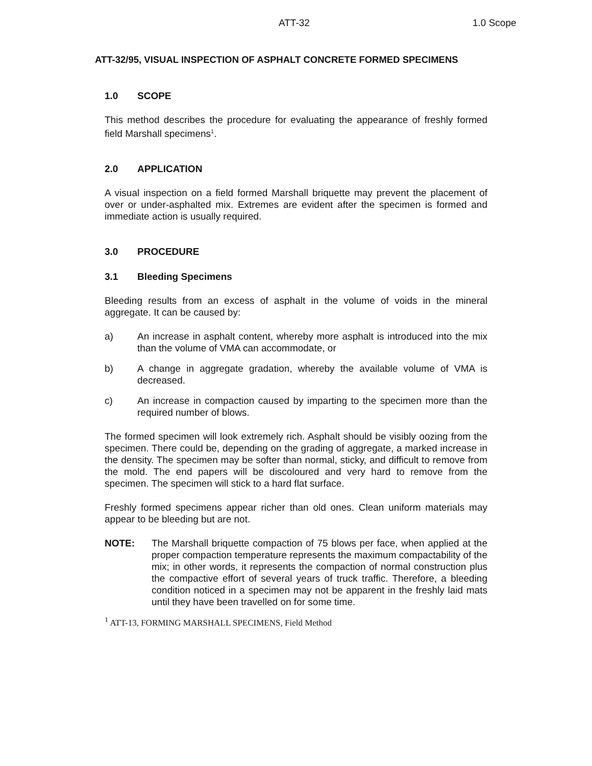ATT-32 1.0 Scope
ATT-32/95, VISUAL INSPECTION OF ASPHALT CONCRETE FORMED SPECIMENS
1.0 SCOPE
This method describes the procedure for evaluating the appearance of freshly formed field Marshall specimens<sup>1</sup>.
2.0 APPLICATION
A visual inspection on a field formed Marshall briquette may prevent the placement of over or under-asphalted mix. Extremes are evident after the specimen is formed and immediate action is usually required.
3.0 PROCEDURE
3.1 Bleeding Specimens
Bleeding results from an excess of asphalt in the volume of voids in the mineral aggregate. It can be caused by:
a) An increase in asphalt content, whereby more asphalt is introduced into the mix than the volume of VMA can accommodate, or
b) A change in aggregate gradation, whereby the available volume of VMA is decreased.
c) An increase in compaction caused by imparting to the specimen more than the required number of blows.
The formed specimen will look extremely rich. Asphalt should be visibly oozing from the specimen. There could be, depending on the grading of aggregate, a marked increase in the density. The specimen may be softer than normal, sticky, and difficult to remove from the mold. The end papers will be discoloured and very hard to remove from the specimen. The specimen will stick to a hard flat surface.
Freshly formed specimens appear richer than old ones. Clean uniform materials may appear to be bleeding but are not.
NOTE: The Marshall briquette compaction of 75 blows per face, when applied at the proper compaction temperature represents the maximum compactability of the mix; in other words, it represents the compaction of normal construction plus the compactive effort of several years of truck traffic. Therefore, a bleeding condition noticed in a specimen may not be apparent in the freshly laid mats until they have been travelled on for some time.
<sup>1</sup> ATT-13, FORMING MARSHALL SPECIMENS, Field Method